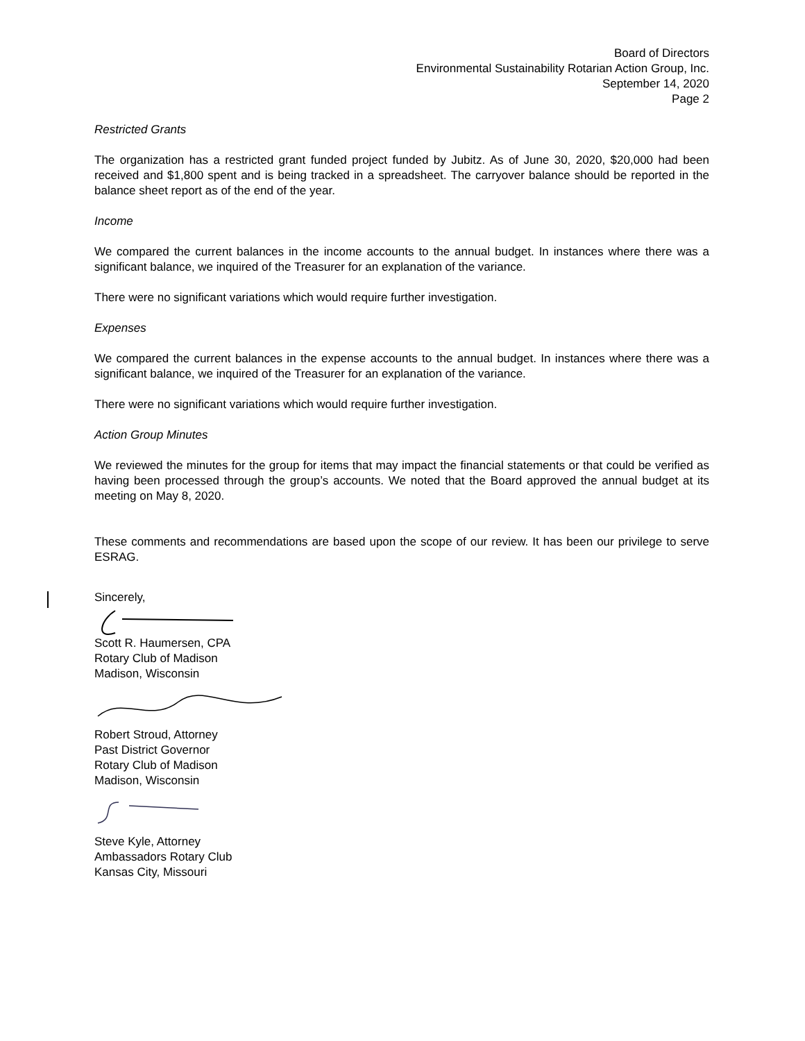Board of Directors
Environmental Sustainability Rotarian Action Group, Inc.
September 14, 2020
Page 2
Restricted Grants
The organization has a restricted grant funded project funded by Jubitz. As of June 30, 2020, $20,000 had been received and $1,800 spent and is being tracked in a spreadsheet. The carryover balance should be reported in the balance sheet report as of the end of the year.
Income
We compared the current balances in the income accounts to the annual budget. In instances where there was a significant balance, we inquired of the Treasurer for an explanation of the variance.
There were no significant variations which would require further investigation.
Expenses
We compared the current balances in the expense accounts to the annual budget. In instances where there was a significant balance, we inquired of the Treasurer for an explanation of the variance.
There were no significant variations which would require further investigation.
Action Group Minutes
We reviewed the minutes for the group for items that may impact the financial statements or that could be verified as having been processed through the group’s accounts. We noted that the Board approved the annual budget at its meeting on May 8, 2020.
These comments and recommendations are based upon the scope of our review. It has been our privilege to serve ESRAG.
Sincerely,
Scott R. Haumersen, CPA
Rotary Club of Madison
Madison, Wisconsin
Robert Stroud, Attorney
Past District Governor
Rotary Club of Madison
Madison, Wisconsin
Steve Kyle, Attorney
Ambassadors Rotary Club
Kansas City, Missouri